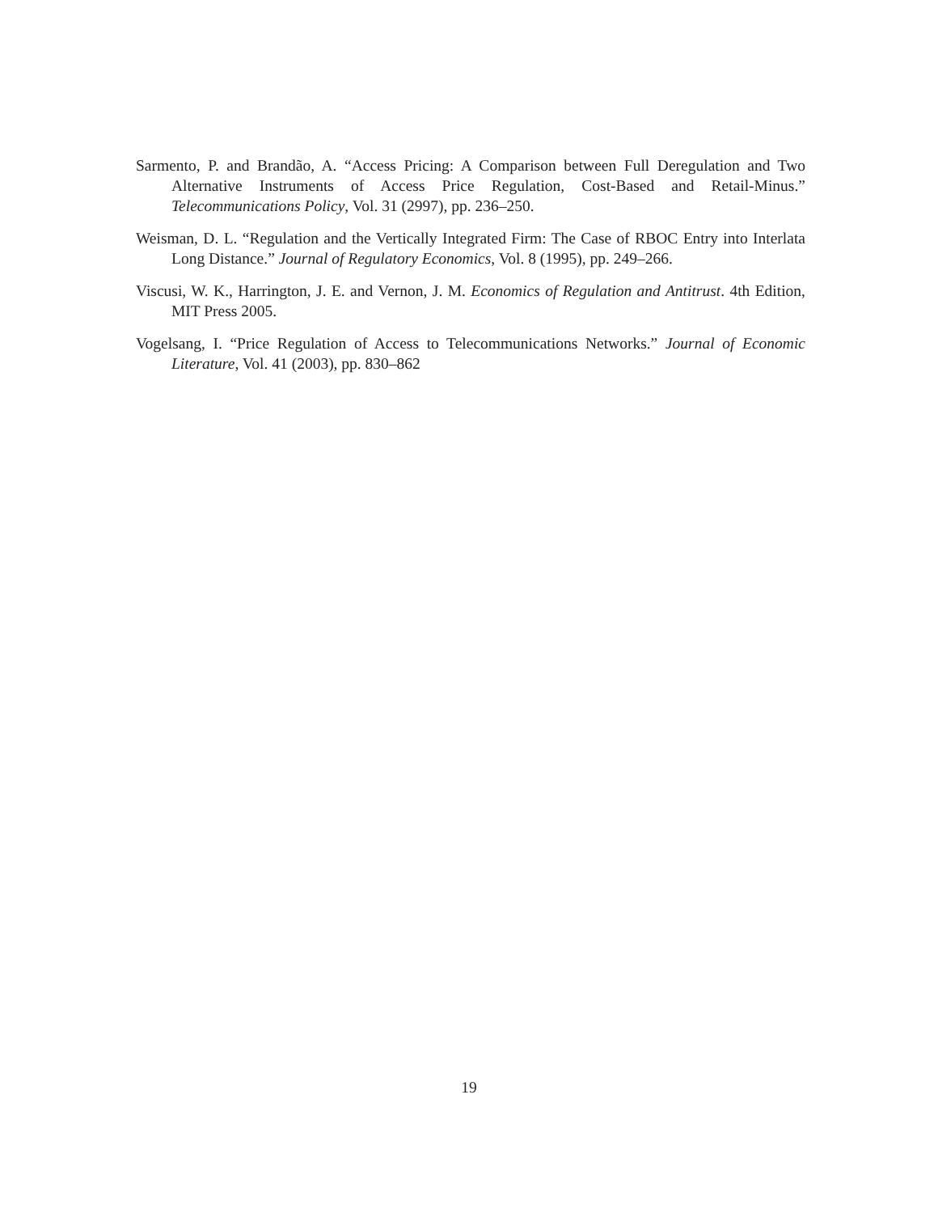Sarmento, P. and Brandão, A. “Access Pricing: A Comparison between Full Deregulation and Two Alternative Instruments of Access Price Regulation, Cost-Based and Retail-Minus.” Telecommunications Policy, Vol. 31 (2997), pp. 236–250.
Weisman, D. L. “Regulation and the Vertically Integrated Firm: The Case of RBOC Entry into Interlata Long Distance.” Journal of Regulatory Economics, Vol. 8 (1995), pp. 249–266.
Viscusi, W. K., Harrington, J. E. and Vernon, J. M. Economics of Regulation and Antitrust. 4th Edition, MIT Press 2005.
Vogelsang, I. “Price Regulation of Access to Telecommunications Networks.” Journal of Economic Literature, Vol. 41 (2003), pp. 830–862
19